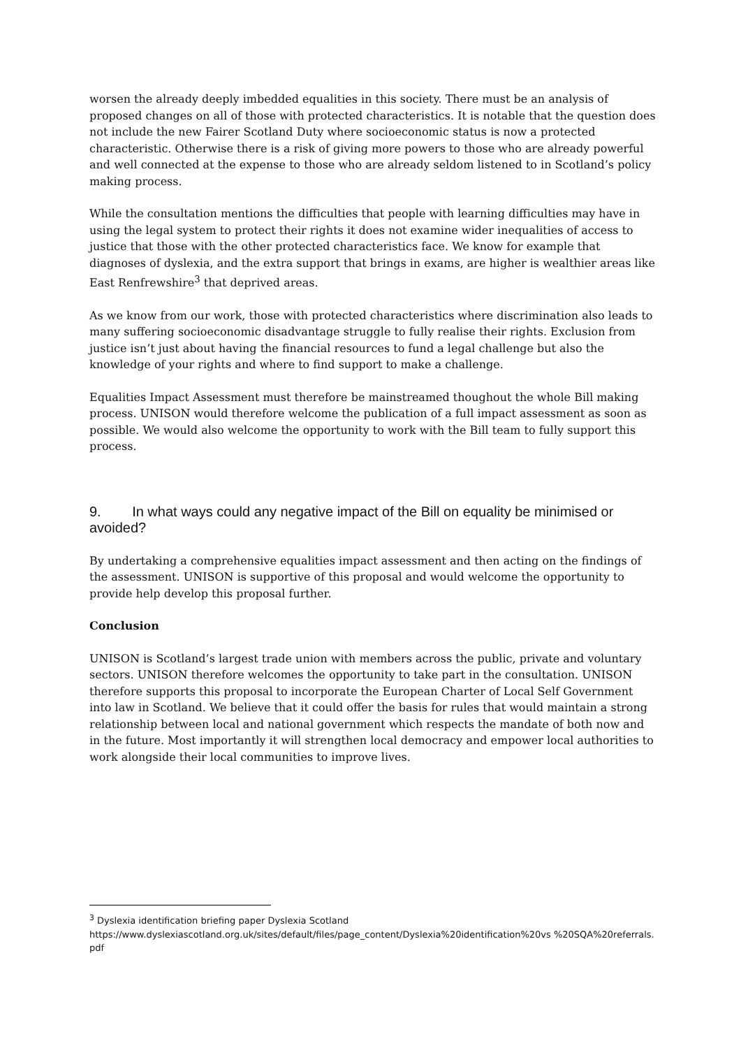worsen the already deeply imbedded equalities in this society. There must be an analysis of proposed changes on all of those with protected characteristics. It is notable that the question does not include the new Fairer Scotland Duty where socioeconomic status is now a protected characteristic. Otherwise there is a risk of giving more powers to those who are already powerful and well connected at the expense to those who are already seldom listened to in Scotland’s policy making process.
While the consultation mentions the difficulties that people with learning difficulties may have in using the legal system to protect their rights it does not examine wider inequalities of access to justice that those with the other protected characteristics face. We know for example that diagnoses of dyslexia, and the extra support that brings in exams, are higher is wealthier areas like East Renfrewshire<sup>3</sup> that deprived areas.
As we know from our work, those with protected characteristics where discrimination also leads to many suffering socioeconomic disadvantage struggle to fully realise their rights. Exclusion from justice isn’t just about having the financial resources to fund a legal challenge but also the knowledge of your rights and where to find support to make a challenge.
Equalities Impact Assessment must therefore be mainstreamed thoughout the whole Bill making process. UNISON would therefore welcome the publication of a full impact assessment as soon as possible. We would also welcome the opportunity to work with the Bill team to fully support this process.
9. In what ways could any negative impact of the Bill on equality be minimised or avoided?
By undertaking a comprehensive equalities impact assessment and then acting on the findings of the assessment. UNISON is supportive of this proposal and would welcome the opportunity to provide help develop this proposal further.
Conclusion
UNISON is Scotland’s largest trade union with members across the public, private and voluntary sectors. UNISON therefore welcomes the opportunity to take part in the consultation. UNISON therefore supports this proposal to incorporate the European Charter of Local Self Government into law in Scotland. We believe that it could offer the basis for rules that would maintain a strong relationship between local and national government which respects the mandate of both now and in the future. Most importantly it will strengthen local democracy and empower local authorities to work alongside their local communities to improve lives.
<sup>3</sup> Dyslexia identification briefing paper Dyslexia Scotland
https://www.dyslexiascotland.org.uk/sites/default/files/page_content/Dyslexia%20identification%20vs %20SQA%20referrals.pdf